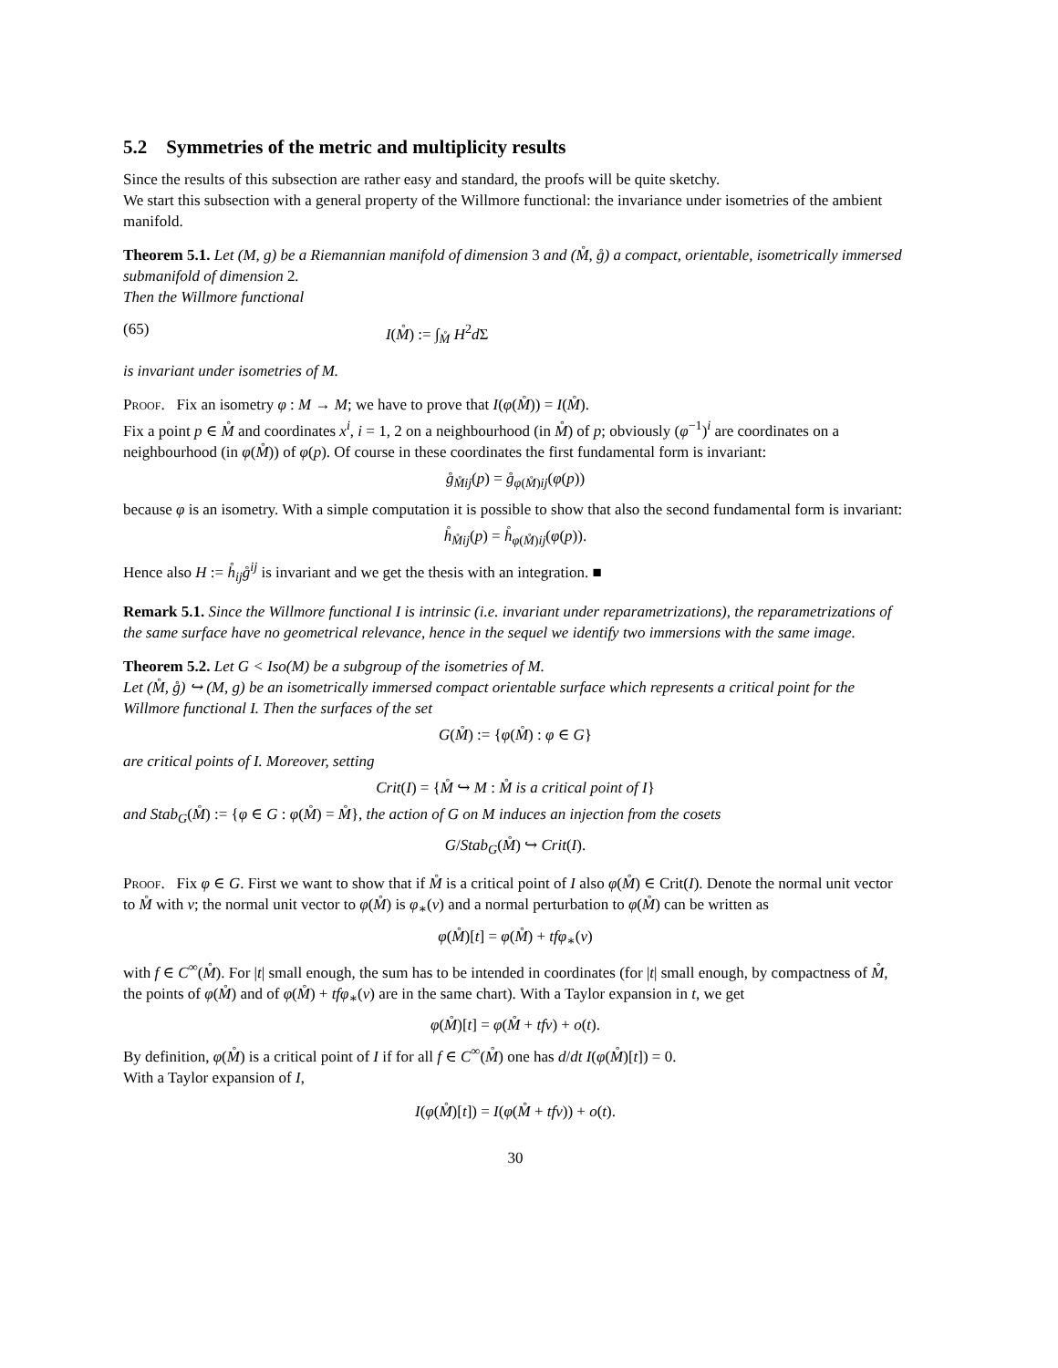5.2 Symmetries of the metric and multiplicity results
Since the results of this subsection are rather easy and standard, the proofs will be quite sketchy.
We start this subsection with a general property of the Willmore functional: the invariance under isometries of the ambient manifold.
Theorem 5.1. Let (M, g) be a Riemannian manifold of dimension 3 and (M̊, g̊) a compact, orientable, isometrically immersed submanifold of dimension 2.
Then the Willmore functional
(65) I(M̊) := ∫<sub>M̊</sub> H<sup>2</sup>d Σ
is invariant under isometries of M.
Proof. Fix an isometry φ : M → M; we have to prove that I(φ(M̊)) = I(M̊).
Fix a point p ∈ M̊ and coordinates x<sup>i</sup>, i = 1, 2 on a neighbourhood (in M̊) of p; obviously (φ<sup>−1</sup>)<sup>i</sup> are coordinates on a neighbourhood (in φ(M̊)) of φ(p). Of course in these coordinates the first fundamental form is invariant:
g̊<sub>M̊ij</sub>(p) = g̊<sub>φ(M̊)ij</sub>(φ(p))
because φ is an isometry. With a simple computation it is possible to show that also the second fundamental form is invariant:
h̊<sub>M̊ij</sub>(p) = h̊<sub>φ(M̊)ij</sub>(φ(p)).
Hence also H := h̊<sub>ij</sub>g̊<sup>ij</sup> is invariant and we get the thesis with an integration. ■
Remark 5.1. Since the Willmore functional I is intrinsic (i.e. invariant under reparametrizations), the reparametrizations of the same surface have no geometrical relevance, hence in the sequel we identify two immersions with the same image.
Theorem 5.2. Let G < Iso(M) be a subgroup of the isometries of M.
Let (M̊, g̊) ↪ (M, g) be an isometrically immersed compact orientable surface which represents a critical point for the Willmore functional I. Then the surfaces of the set
G(M̊) := {φ(M̊) : φ ∈ G}
are critical points of I. Moreover, setting
Crit(I) = {M̊ ↪ M : M̊ is a critical point of I}
and Stab<sub>G</sub>(M̊) := {φ ∈ G : φ(M̊) = M̊}, the action of G on M induces an injection from the cosets
G/Stab<sub>G</sub>(M̊) ↪ Crit(I).
Proof. Fix φ ∈ G. First we want to show that if M̊ is a critical point of I also φ(M̊) ∈ Crit(I). Denote the normal unit vector to M̊ with ν; the normal unit vector to φ(M̊) is φ<sub>∗</sub>(ν) and a normal perturbation to φ(M̊) can be written as
φ(M̊)[t] = φ(M̊) + tfφ<sub>∗</sub>(ν)
with f ∈ C<sup>∞</sup>(M̊). For |t| small enough, the sum has to be intended in coordinates (for |t| small enough, by compactness of M̊, the points of φ(M̊) and of φ(M̊) + tfφ<sub>∗</sub>(ν) are in the same chart). With a Taylor expansion in t, we get
φ(M̊)[t] = φ(M̊ + tfν) + o(t).
By definition, φ(M̊) is a critical point of I if for all f ∈ C<sup>∞</sup>(M̊) one has d/dt I(φ(M̊)[t]) = 0.
With a Taylor expansion of I,
I(φ(M̊)[t]) = I(φ(M̊ + tfν)) + o(t).
30